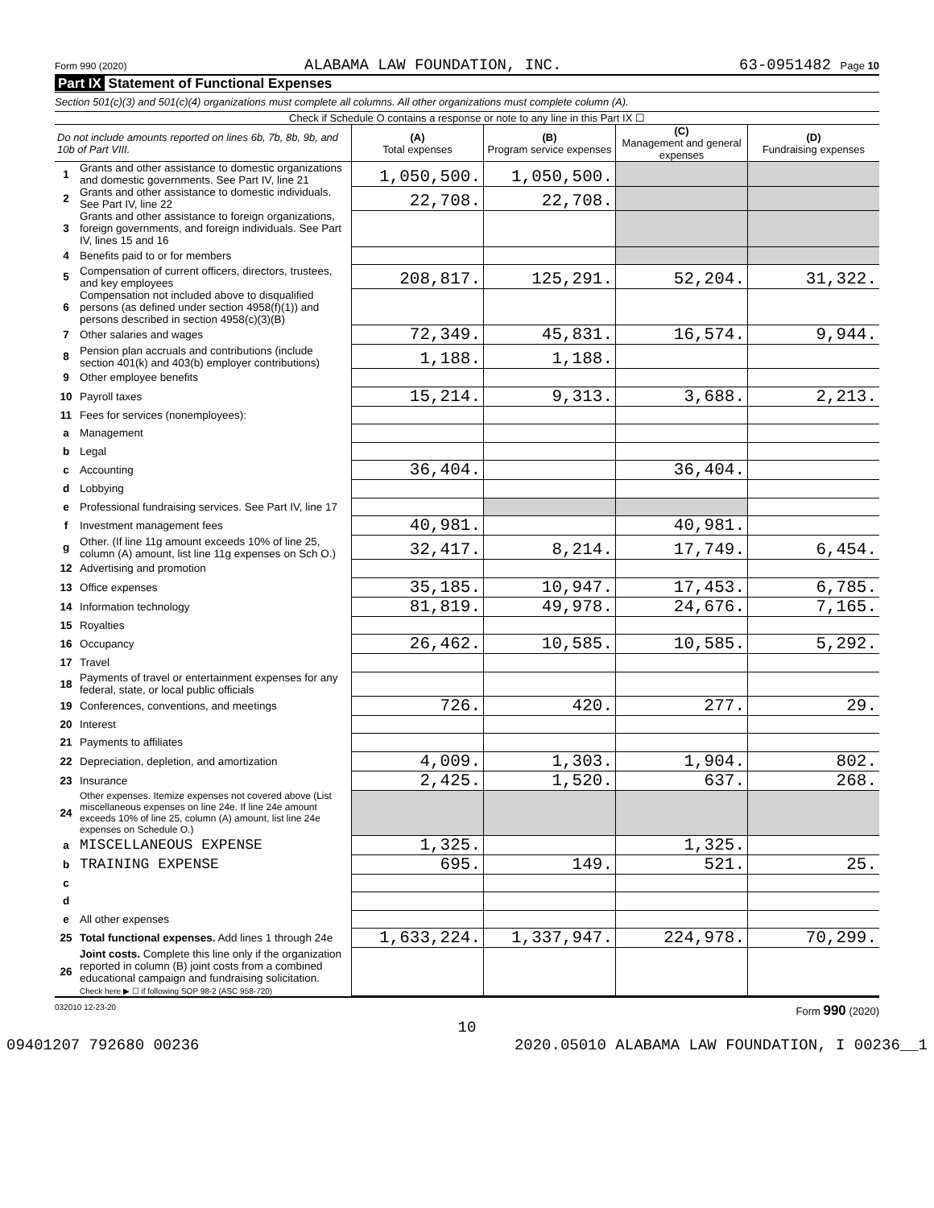Form 990 (2020) ALABAMA LAW FOUNDATION, INC. 63-0951482 Page 10
Part IX Statement of Functional Expenses
Section 501(c)(3) and 501(c)(4) organizations must complete all columns. All other organizations must complete column (A).
Check if Schedule O contains a response or note to any line in this Part IX ☐
| Do not include amounts reported on lines 6b, 7b, 8b, 9b, and 10b of Part VIII. | | (A) Total expenses | (B) Program service expenses | (C) Management and general expenses | (D) Fundraising expenses |
| --- | --- | --- | --- | --- | --- |
| 1 | Grants and other assistance to domestic organizations and domestic governments. See Part IV, line 21 | 1,050,500. | 1,050,500. | | |
| 2 | Grants and other assistance to domestic individuals. See Part IV, line 22 | 22,708. | 22,708. | | |
| 3 | Grants and other assistance to foreign organizations, foreign governments, and foreign individuals. See Part IV, lines 15 and 16 | | | | |
| 4 | Benefits paid to or for members | | | | |
| 5 | Compensation of current officers, directors, trustees, and key employees | 208,817. | 125,291. | 52,204. | 31,322. |
| 6 | Compensation not included above to disqualified persons (as defined under section 4958(f)(1)) and persons described in section 4958(c)(3)(B) | | | | |
| 7 | Other salaries and wages | 72,349. | 45,831. | 16,574. | 9,944. |
| 8 | Pension plan accruals and contributions (include section 401(k) and 403(b) employer contributions) | 1,188. | 1,188. | | |
| 9 | Other employee benefits | | | | |
| 10 | Payroll taxes | 15,214. | 9,313. | 3,688. | 2,213. |
| 11 | Fees for services (nonemployees): | | | | |
| a | Management | | | | |
| b | Legal | | | | |
| c | Accounting | 36,404. | | 36,404. | |
| d | Lobbying | | | | |
| e | Professional fundraising services. See Part IV, line 17 | | | | |
| f | Investment management fees | 40,981. | | 40,981. | |
| g | Other. (If line 11g amount exceeds 10% of line 25, column (A) amount, list line 11g expenses on Sch O.) | 32,417. | 8,214. | 17,749. | 6,454. |
| 12 | Advertising and promotion | | | | |
| 13 | Office expenses | 35,185. | 10,947. | 17,453. | 6,785. |
| 14 | Information technology | 81,819. | 49,978. | 24,676. | 7,165. |
| 15 | Royalties | | | | |
| 16 | Occupancy | 26,462. | 10,585. | 10,585. | 5,292. |
| 17 | Travel | | | | |
| 18 | Payments of travel or entertainment expenses for any federal, state, or local public officials | | | | |
| 19 | Conferences, conventions, and meetings | 726. | 420. | 277. | 29. |
| 20 | Interest | | | | |
| 21 | Payments to affiliates | | | | |
| 22 | Depreciation, depletion, and amortization | 4,009. | 1,303. | 1,904. | 802. |
| 23 | Insurance | 2,425. | 1,520. | 637. | 268. |
| 24 | Other expenses. Itemize expenses not covered above (List miscellaneous expenses on line 24e. If line 24e amount exceeds 10% of line 25, column (A) amount, list line 24e expenses on Schedule O.) | | | | |
| a | MISCELLANEOUS EXPENSE | 1,325. | | 1,325. | |
| b | TRAINING EXPENSE | 695. | 149. | 521. | 25. |
| c | | | | | |
| d | | | | | |
| e | All other expenses | | | | |
| 25 | Total functional expenses. Add lines 1 through 24e | 1,633,224. | 1,337,947. | 224,978. | 70,299. |
| 26 | Joint costs. Complete this line only if the organization reported in column (B) joint costs from a combined educational campaign and fundraising solicitation. Check here ▶ ☐ if following SOP 98-2 (ASC 958-720) | | | | |
032010 12-23-20 Form 990 (2020)
10
09401207 792680 00236 2020.05010 ALABAMA LAW FOUNDATION, I 00236__1